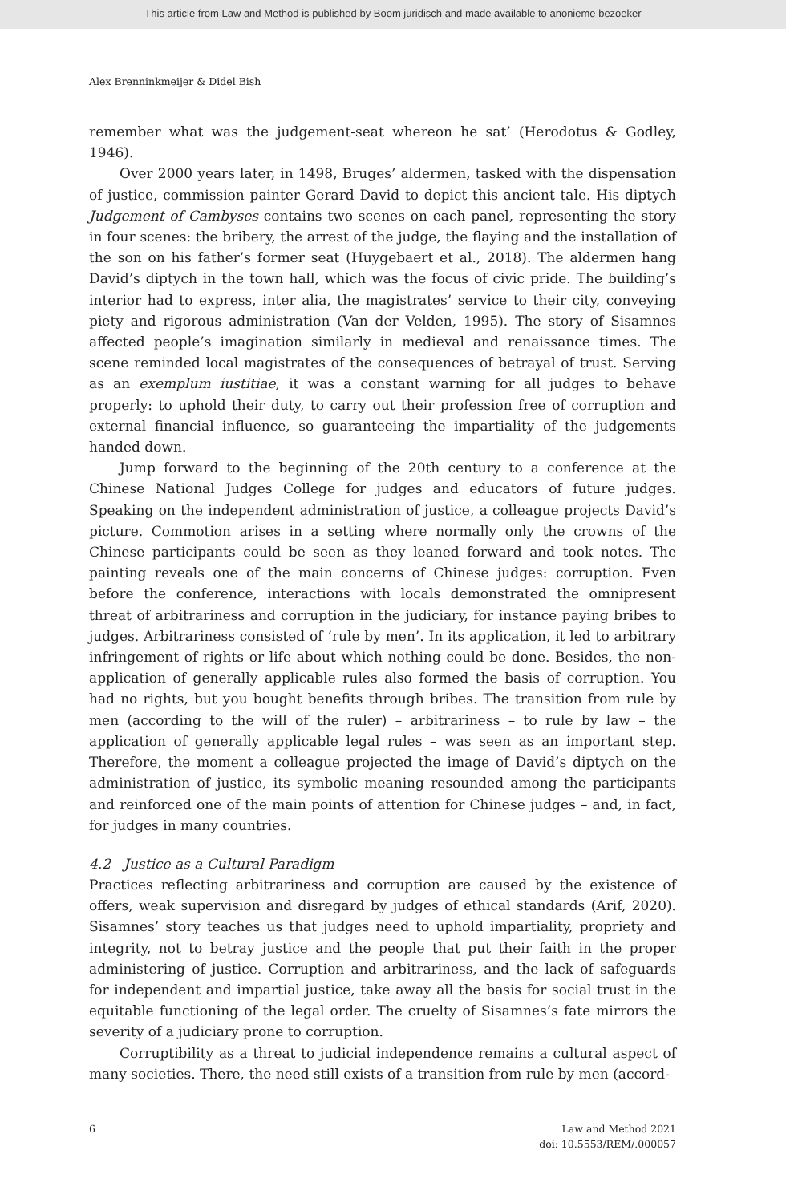This article from Law and Method is published by Boom juridisch and made available to anonieme bezoeker
Alex Brenninkmeijer & Didel Bish
remember what was the judgement-seat whereon he sat’ (Herodotus & Godley, 1946).
Over 2000 years later, in 1498, Bruges’ aldermen, tasked with the dispensation of justice, commission painter Gerard David to depict this ancient tale. His diptych Judgement of Cambyses contains two scenes on each panel, representing the story in four scenes: the bribery, the arrest of the judge, the flaying and the installation of the son on his father’s former seat (Huygebaert et al., 2018). The aldermen hang David’s diptych in the town hall, which was the focus of civic pride. The building’s interior had to express, inter alia, the magistrates’ service to their city, conveying piety and rigorous administration (Van der Velden, 1995). The story of Sisamnes affected people’s imagination similarly in medieval and renaissance times. The scene reminded local magistrates of the consequences of betrayal of trust. Serving as an exemplum iustitiae, it was a constant warning for all judges to behave properly: to uphold their duty, to carry out their profession free of corruption and external financial influence, so guaranteeing the impartiality of the judgements handed down.
Jump forward to the beginning of the 20th century to a conference at the Chinese National Judges College for judges and educators of future judges. Speaking on the independent administration of justice, a colleague projects David’s picture. Commotion arises in a setting where normally only the crowns of the Chinese participants could be seen as they leaned forward and took notes. The painting reveals one of the main concerns of Chinese judges: corruption. Even before the conference, interactions with locals demonstrated the omnipresent threat of arbitrariness and corruption in the judiciary, for instance paying bribes to judges. Arbitrariness consisted of ‘rule by men’. In its application, it led to arbitrary infringement of rights or life about which nothing could be done. Besides, the non-application of generally applicable rules also formed the basis of corruption. You had no rights, but you bought benefits through bribes. The transition from rule by men (according to the will of the ruler) – arbitrariness – to rule by law – the application of generally applicable legal rules – was seen as an important step. Therefore, the moment a colleague projected the image of David’s diptych on the administration of justice, its symbolic meaning resounded among the participants and reinforced one of the main points of attention for Chinese judges – and, in fact, for judges in many countries.
4.2 Justice as a Cultural Paradigm
Practices reflecting arbitrariness and corruption are caused by the existence of offers, weak supervision and disregard by judges of ethical standards (Arif, 2020). Sisamnes’ story teaches us that judges need to uphold impartiality, propriety and integrity, not to betray justice and the people that put their faith in the proper administering of justice. Corruption and arbitrariness, and the lack of safeguards for independent and impartial justice, take away all the basis for social trust in the equitable functioning of the legal order. The cruelty of Sisamnes’s fate mirrors the severity of a judiciary prone to corruption.
Corruptibility as a threat to judicial independence remains a cultural aspect of many societies. There, the need still exists of a transition from rule by men (accord-
6 Law and Method 2021
doi: 10.5553/REM/.000057